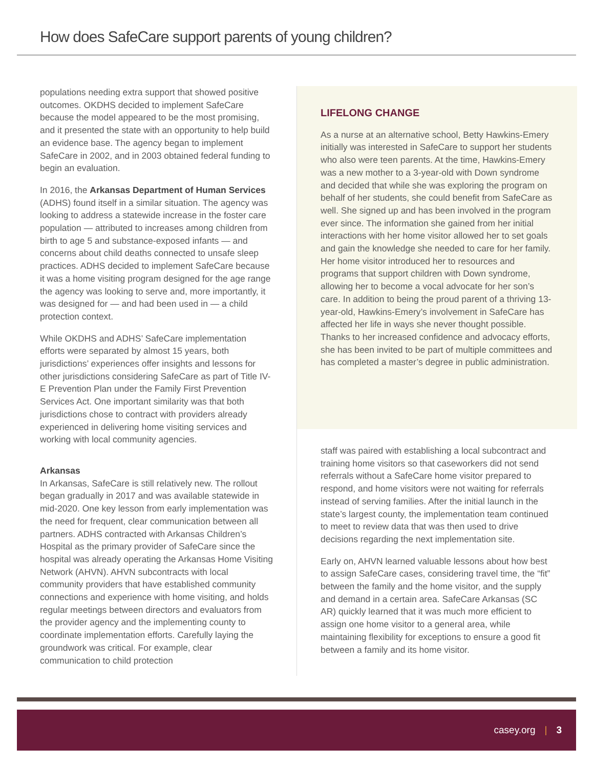How does SafeCare support parents of young children?
populations needing extra support that showed positive outcomes. OKDHS decided to implement SafeCare because the model appeared to be the most promising, and it presented the state with an opportunity to help build an evidence base. The agency began to implement SafeCare in 2002, and in 2003 obtained federal funding to begin an evaluation.
In 2016, the Arkansas Department of Human Services (ADHS) found itself in a similar situation. The agency was looking to address a statewide increase in the foster care population — attributed to increases among children from birth to age 5 and substance-exposed infants — and concerns about child deaths connected to unsafe sleep practices. ADHS decided to implement SafeCare because it was a home visiting program designed for the age range the agency was looking to serve and, more importantly, it was designed for — and had been used in — a child protection context.
While OKDHS and ADHS’ SafeCare implementation efforts were separated by almost 15 years, both jurisdictions’ experiences offer insights and lessons for other jurisdictions considering SafeCare as part of Title IV-E Prevention Plan under the Family First Prevention Services Act. One important similarity was that both jurisdictions chose to contract with providers already experienced in delivering home visiting services and working with local community agencies.
Arkansas
In Arkansas, SafeCare is still relatively new. The rollout began gradually in 2017 and was available statewide in mid-2020. One key lesson from early implementation was the need for frequent, clear communication between all partners. ADHS contracted with Arkansas Children’s Hospital as the primary provider of SafeCare since the hospital was already operating the Arkansas Home Visiting Network (AHVN). AHVN subcontracts with local community providers that have established community connections and experience with home visiting, and holds regular meetings between directors and evaluators from the provider agency and the implementing county to coordinate implementation efforts. Carefully laying the groundwork was critical. For example, clear communication to child protection
LIFELONG CHANGE
As a nurse at an alternative school, Betty Hawkins-Emery initially was interested in SafeCare to support her students who also were teen parents. At the time, Hawkins-Emery was a new mother to a 3-year-old with Down syndrome and decided that while she was exploring the program on behalf of her students, she could benefit from SafeCare as well. She signed up and has been involved in the program ever since. The information she gained from her initial interactions with her home visitor allowed her to set goals and gain the knowledge she needed to care for her family. Her home visitor introduced her to resources and programs that support children with Down syndrome, allowing her to become a vocal advocate for her son’s care. In addition to being the proud parent of a thriving 13-year-old, Hawkins-Emery’s involvement in SafeCare has affected her life in ways she never thought possible. Thanks to her increased confidence and advocacy efforts, she has been invited to be part of multiple committees and has completed a master’s degree in public administration.
staff was paired with establishing a local subcontract and training home visitors so that caseworkers did not send referrals without a SafeCare home visitor prepared to respond, and home visitors were not waiting for referrals instead of serving families. After the initial launch in the state’s largest county, the implementation team continued to meet to review data that was then used to drive decisions regarding the next implementation site.
Early on, AHVN learned valuable lessons about how best to assign SafeCare cases, considering travel time, the “fit” between the family and the home visitor, and the supply and demand in a certain area. SafeCare Arkansas (SC AR) quickly learned that it was much more efficient to assign one home visitor to a general area, while maintaining flexibility for exceptions to ensure a good fit between a family and its home visitor.
casey.org | 3